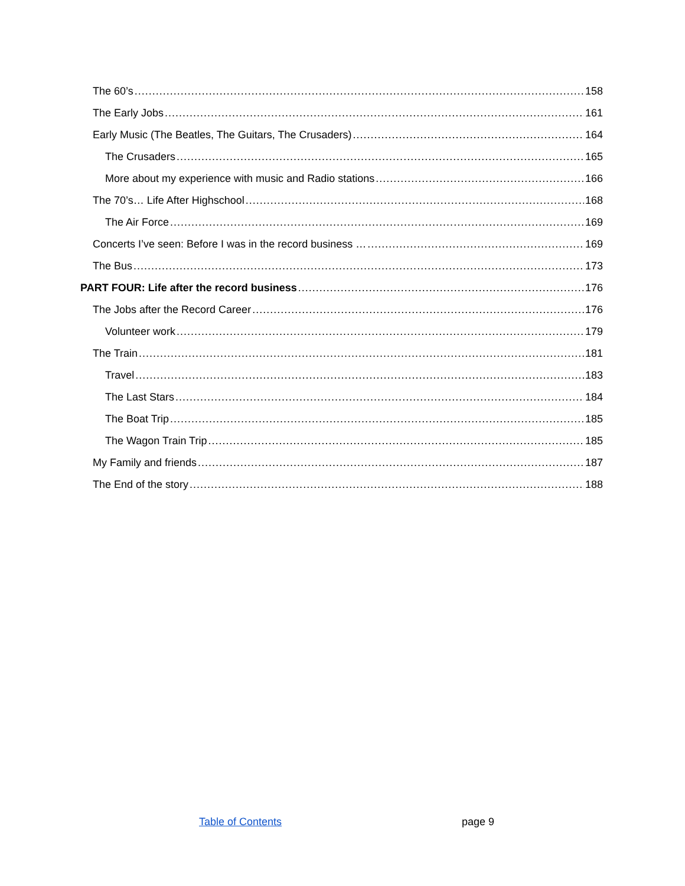The 60’s 158
The Early Jobs 161
Early Music (The Beatles, The Guitars, The Crusaders) 164
The Crusaders 165
More about my experience with music and Radio stations 166
The 70’s… Life After Highschool 168
The Air Force 169
Concerts I’ve seen: Before I was in the record business … 169
The Bus 173
PART FOUR: Life after the record business 176
The Jobs after the Record Career 176
Volunteer work 179
The Train 181
Travel 183
The Last Stars 184
The Boat Trip 185
The Wagon Train Trip 185
My Family and friends 187
The End of the story 188
Table of Contents page 9